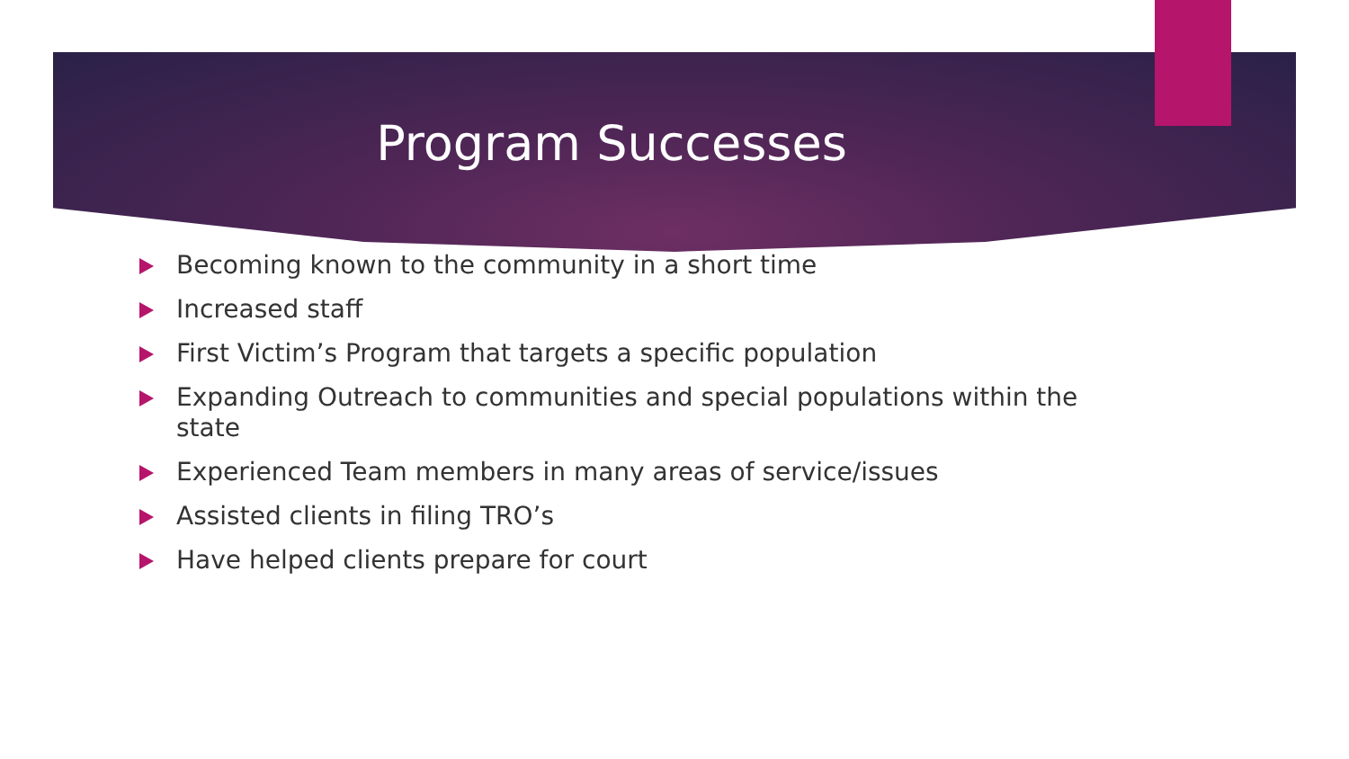Program Successes
Becoming known to the community in a short time
Increased staff
First Victim’s Program that targets a specific population
Expanding Outreach to communities and special populations within the state
Experienced Team members in many areas of service/issues
Assisted clients in filing TRO’s
Have helped clients prepare for court